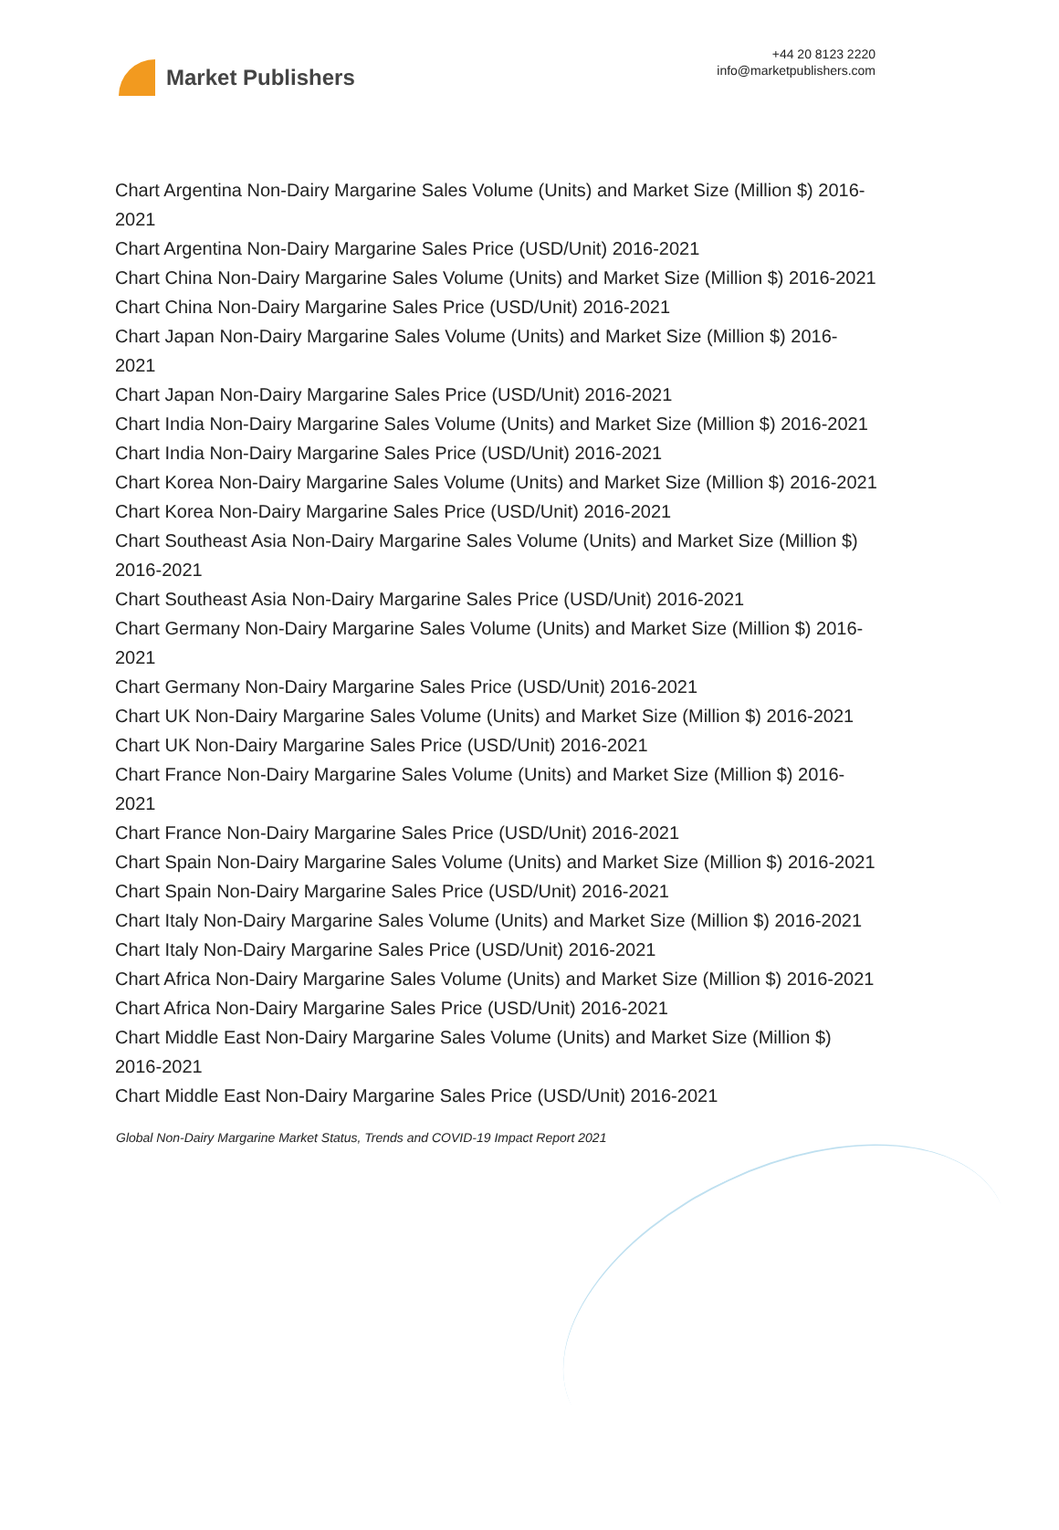Market Publishers
+44 20 8123 2220
info@marketpublishers.com
Chart Argentina Non-Dairy Margarine Sales Volume (Units) and Market Size (Million $) 2016-2021
Chart Argentina Non-Dairy Margarine Sales Price (USD/Unit) 2016-2021
Chart China Non-Dairy Margarine Sales Volume (Units) and Market Size (Million $) 2016-2021
Chart China Non-Dairy Margarine Sales Price (USD/Unit) 2016-2021
Chart Japan Non-Dairy Margarine Sales Volume (Units) and Market Size (Million $) 2016-2021
Chart Japan Non-Dairy Margarine Sales Price (USD/Unit) 2016-2021
Chart India Non-Dairy Margarine Sales Volume (Units) and Market Size (Million $) 2016-2021
Chart India Non-Dairy Margarine Sales Price (USD/Unit) 2016-2021
Chart Korea Non-Dairy Margarine Sales Volume (Units) and Market Size (Million $) 2016-2021
Chart Korea Non-Dairy Margarine Sales Price (USD/Unit) 2016-2021
Chart Southeast Asia Non-Dairy Margarine Sales Volume (Units) and Market Size (Million $) 2016-2021
Chart Southeast Asia Non-Dairy Margarine Sales Price (USD/Unit) 2016-2021
Chart Germany Non-Dairy Margarine Sales Volume (Units) and Market Size (Million $) 2016-2021
Chart Germany Non-Dairy Margarine Sales Price (USD/Unit) 2016-2021
Chart UK Non-Dairy Margarine Sales Volume (Units) and Market Size (Million $) 2016-2021
Chart UK Non-Dairy Margarine Sales Price (USD/Unit) 2016-2021
Chart France Non-Dairy Margarine Sales Volume (Units) and Market Size (Million $) 2016-2021
Chart France Non-Dairy Margarine Sales Price (USD/Unit) 2016-2021
Chart Spain Non-Dairy Margarine Sales Volume (Units) and Market Size (Million $) 2016-2021
Chart Spain Non-Dairy Margarine Sales Price (USD/Unit) 2016-2021
Chart Italy Non-Dairy Margarine Sales Volume (Units) and Market Size (Million $) 2016-2021
Chart Italy Non-Dairy Margarine Sales Price (USD/Unit) 2016-2021
Chart Africa Non-Dairy Margarine Sales Volume (Units) and Market Size (Million $) 2016-2021
Chart Africa Non-Dairy Margarine Sales Price (USD/Unit) 2016-2021
Chart Middle East Non-Dairy Margarine Sales Volume (Units) and Market Size (Million $) 2016-2021
Chart Middle East Non-Dairy Margarine Sales Price (USD/Unit) 2016-2021
Global Non-Dairy Margarine Market Status, Trends and COVID-19 Impact Report 2021